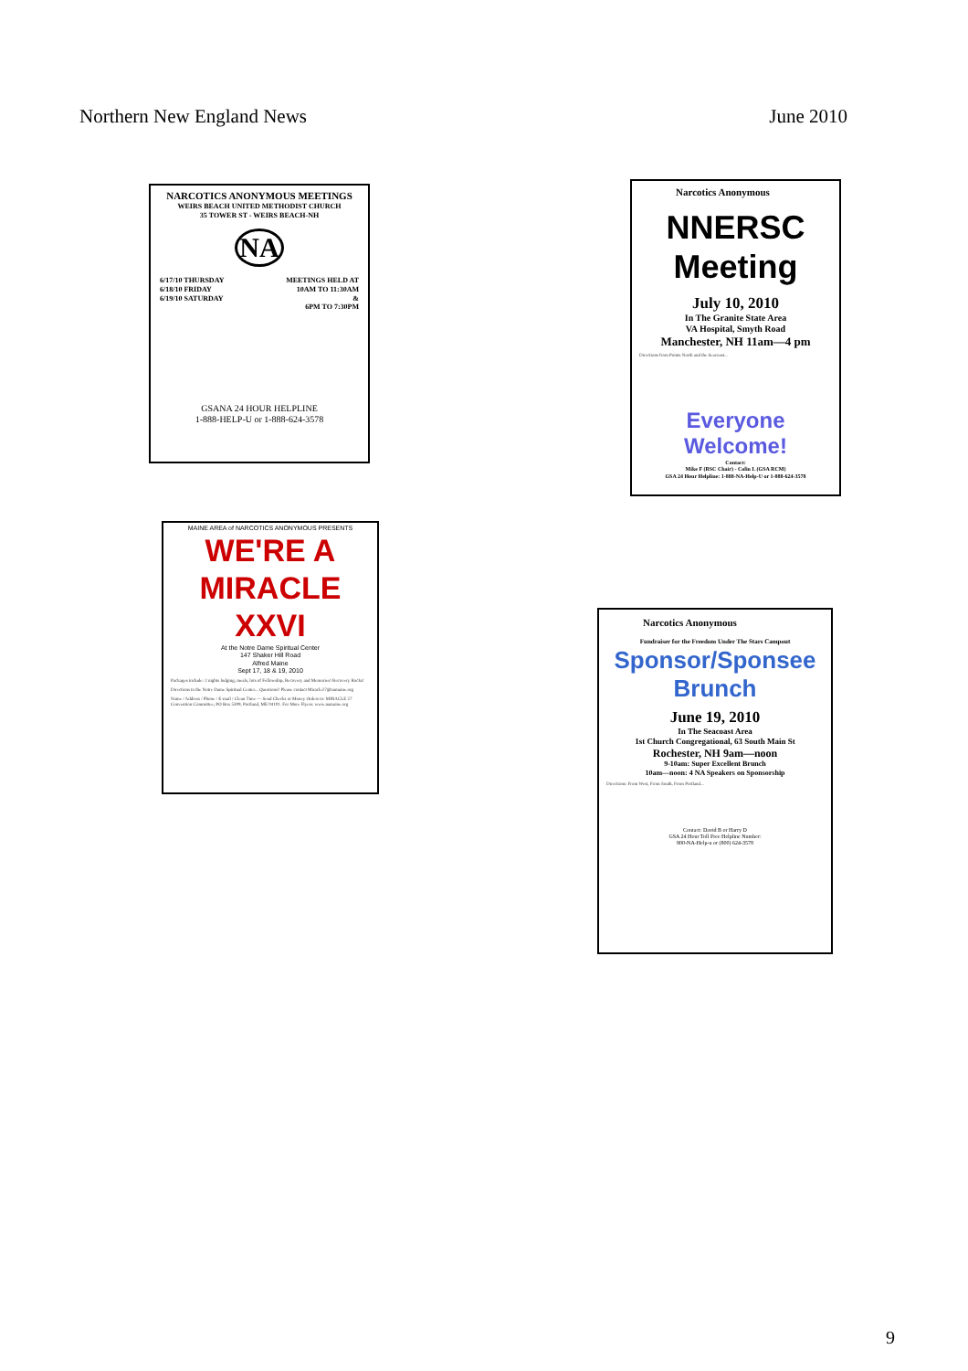Northern New England News June 2010
NARCOTICS ANONYMOUS MEETINGS
WEIRS BEACH UNITED METHODIST CHURCH
35 TOWER ST - WEIRS BEACH-NH
NA
6/17/10 THURSDAY
6/18/10 FRIDAY
6/19/10 SATURDAY MEETINGS HELD AT
10AM TO 11:30AM
&
6PM TO 7:30PM
GSANA 24 HOUR HELPLINE
1-888-HELP-U or 1-888-624-3578
Narcotics Anonymous
NNERSC Meeting
July 10, 2010
In The Granite State Area
VA Hospital, Smyth Road
Manchester, NH 11am—4 pm
Directions from Points North and the Seacoast...
Everyone Welcome!
Contact:
Mike F (RSC Chair) - Colin L (GSA RCM)
GSA 24 Hour Helpline: 1-888-NA-Help-U or 1-888-624-3578
MAINE AREA of NARCOTICS ANONYMOUS PRESENTS
WE'RE A MIRACLE XXVI
At the Notre Dame Spiritual Center
147 Shaker Hill Road
Alfred Maine
Sept 17, 18 & 19, 2010
Packages include: 2 nights lodging, meals, lots of Fellowship, Recovery and Memories! Recovery Rocks!
Directions to the Notre Dame Spiritual Center... Questions? Please contact Miracle27@namaine.org
Name / Address / Phone / E-mail / Clean Time — Send Checks or Money Orders to: MIRACLE 27 Convention Committee, PO Box 5309, Portland, ME 04101. For More Flyers: www.namaine.org
Narcotics Anonymous
Fundraiser for the Freedom Under The Stars Campout
Sponsor/Sponsee
Brunch
June 19, 2010
In The Seacoast Area
1st Church Congregational, 63 South Main St
Rochester, NH 9am—noon
9-10am: Super Excellent Brunch
10am—noon: 4 NA Speakers on Sponsorship
Directions: From West, From South, From Portland...
Contact: David B or Harry D
GSA 24 Hour Toll Free Helpline Number:
800-NA-Help-u or (800) 624-3578
9